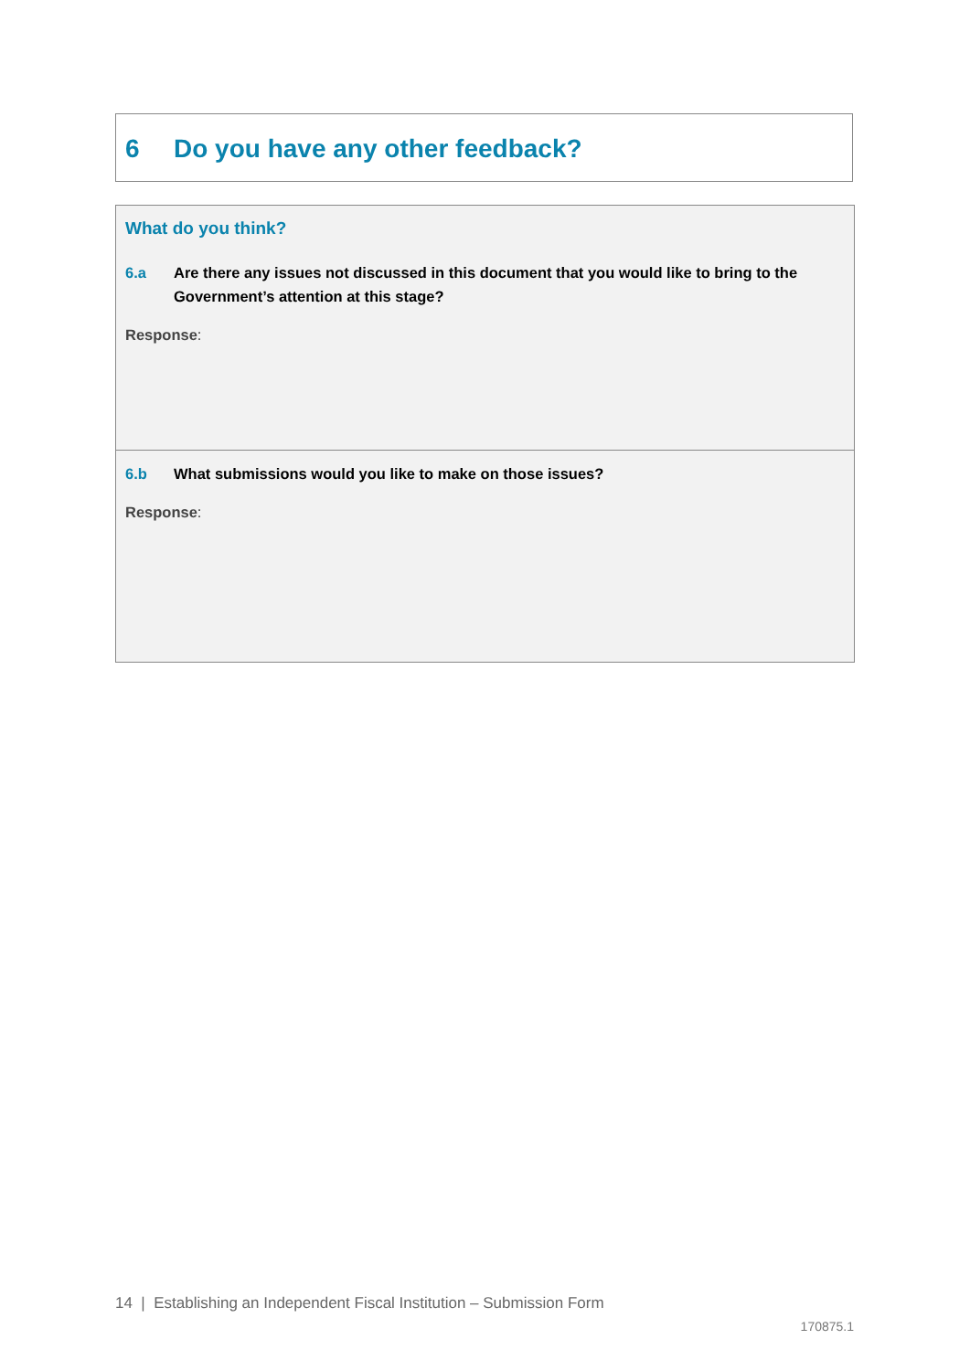6 Do you have any other feedback?
What do you think?
6.a Are there any issues not discussed in this document that you would like to bring to the Government’s attention at this stage?
Response:
6.b What submissions would you like to make on those issues?
Response:
14 | Establishing an Independent Fiscal Institution – Submission Form
170875.1